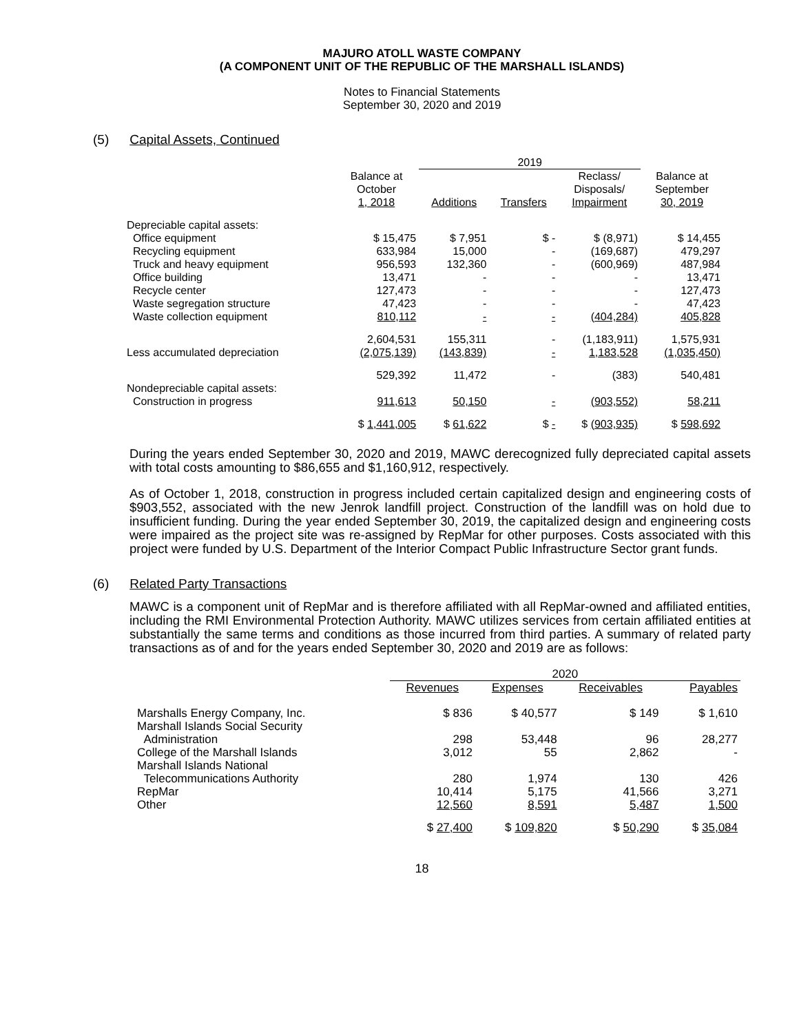MAJURO ATOLL WASTE COMPANY
(A COMPONENT UNIT OF THE REPUBLIC OF THE MARSHALL ISLANDS)
Notes to Financial Statements
September 30, 2020 and 2019
(5) Capital Assets, Continued
| | | 2019 | | | |
| --- | --- | --- | --- | --- | --- |
| | Balance at October 1, 2018 | Additions | Transfers | Reclass/ Disposals/ Impairment | Balance at September 30, 2019 |
| Depreciable capital assets: | | | | | |
| Office equipment | $ 15,475 | $ 7,951 | $ - | $ (8,971) | $ 14,455 |
| Recycling equipment | 633,984 | 15,000 | - | (169,687) | 479,297 |
| Truck and heavy equipment | 956,593 | 132,360 | - | (600,969) | 487,984 |
| Office building | 13,471 | - | - | - | 13,471 |
| Recycle center | 127,473 | - | - | - | 127,473 |
| Waste segregation structure | 47,423 | - | - | - | 47,423 |
| Waste collection equipment | 810,112 | - | - | (404,284) | 405,828 |
| | 2,604,531 | 155,311 | - | (1,183,911) | 1,575,931 |
| Less accumulated depreciation | (2,075,139) | (143,839) | - | 1,183,528 | (1,035,450) |
| | 529,392 | 11,472 | - | (383) | 540,481 |
| Nondepreciable capital assets: | | | | | |
| Construction in progress | 911,613 | 50,150 | - | (903,552) | 58,211 |
| | $ 1,441,005 | $ 61,622 | $ - | $ (903,935) | $ 598,692 |
During the years ended September 30, 2020 and 2019, MAWC derecognized fully depreciated capital assets with total costs amounting to $86,655 and $1,160,912, respectively.
As of October 1, 2018, construction in progress included certain capitalized design and engineering costs of $903,552, associated with the new Jenrok landfill project. Construction of the landfill was on hold due to insufficient funding. During the year ended September 30, 2019, the capitalized design and engineering costs were impaired as the project site was re-assigned by RepMar for other purposes. Costs associated with this project were funded by U.S. Department of the Interior Compact Public Infrastructure Sector grant funds.
(6) Related Party Transactions
MAWC is a component unit of RepMar and is therefore affiliated with all RepMar-owned and affiliated entities, including the RMI Environmental Protection Authority. MAWC utilizes services from certain affiliated entities at substantially the same terms and conditions as those incurred from third parties. A summary of related party transactions as of and for the years ended September 30, 2020 and 2019 are as follows:
| | 2020 | | | |
| --- | --- | --- | --- | --- |
| | Revenues | Expenses | Receivables | Payables |
| Marshalls Energy Company, Inc. | $ 836 | $ 40,577 | $ 149 | $ 1,610 |
| Marshall Islands Social Security Administration | 298 | 53,448 | 96 | 28,277 |
| College of the Marshall Islands | 3,012 | 55 | 2,862 | - |
| Marshall Islands National Telecommunications Authority | 280 | 1,974 | 130 | 426 |
| RepMar | 10,414 | 5,175 | 41,566 | 3,271 |
| Other | 12,560 | 8,591 | 5,487 | 1,500 |
| | $ 27,400 | $ 109,820 | $ 50,290 | $ 35,084 |
18